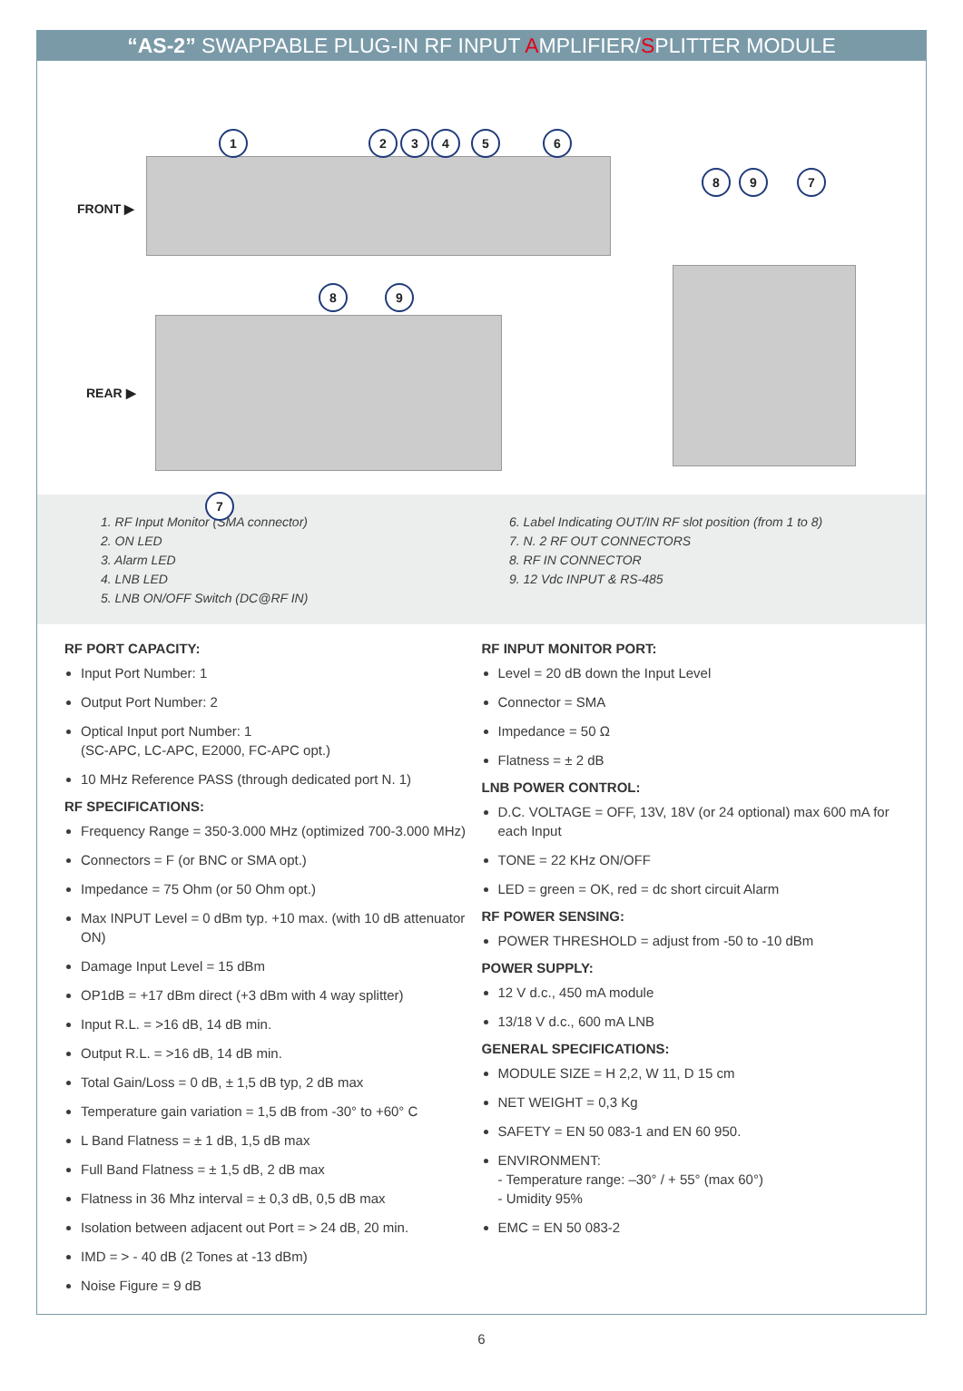“AS-2” SWAPPABLE PLUG-IN RF INPUT AMPLIFIER/SPLITTER MODULE
FRONT ▶
REAR ▶
1 2 3 4 5 6
8 9
7
8 9 7
1. RF Input Monitor (SMA connector)
2. ON LED
3. Alarm LED
4. LNB LED
5. LNB ON/OFF Switch (DC@RF IN)
6. Label Indicating OUT/IN RF slot position (from 1 to 8)
7. N. 2 RF OUT CONNECTORS
8. RF IN CONNECTOR
9. 12 Vdc INPUT & RS-485
RF PORT CAPACITY:
Input Port Number: 1
Output Port Number: 2
Optical Input port Number: 1
(SC-APC, LC-APC, E2000, FC-APC opt.)
10 MHz Reference PASS (through dedicated port N. 1)
RF SPECIFICATIONS:
Frequency Range = 350-3.000 MHz (optimized 700-3.000 MHz)
Connectors = F (or BNC or SMA opt.)
Impedance = 75 Ohm (or 50 Ohm opt.)
Max INPUT Level = 0 dBm typ. +10 max. (with 10 dB attenuator ON)
Damage Input Level = 15 dBm
OP1dB = +17 dBm direct (+3 dBm with 4 way splitter)
Input R.L. = >16 dB, 14 dB min.
Output R.L. = >16 dB, 14 dB min.
Total Gain/Loss = 0 dB, ± 1,5 dB typ, 2 dB max
Temperature gain variation = 1,5 dB from -30° to +60° C
L Band Flatness = ± 1 dB, 1,5 dB max
Full Band Flatness = ± 1,5 dB, 2 dB max
Flatness in 36 Mhz interval = ± 0,3 dB, 0,5 dB max
Isolation between adjacent out Port = > 24 dB, 20 min.
IMD = > - 40 dB (2 Tones at -13 dBm)
Noise Figure = 9 dB
RF INPUT MONITOR PORT:
Level = 20 dB down the Input Level
Connector = SMA
Impedance = 50 Ω
Flatness = ± 2 dB
LNB POWER CONTROL:
D.C. VOLTAGE = OFF, 13V, 18V (or 24 optional) max 600 mA for each Input
TONE = 22 KHz ON/OFF
LED = green = OK, red = dc short circuit Alarm
RF POWER SENSING:
POWER THRESHOLD = adjust from -50 to -10 dBm
POWER SUPPLY:
12 V d.c., 450 mA module
13/18 V d.c., 600 mA LNB
GENERAL SPECIFICATIONS:
MODULE SIZE = H 2,2, W 11, D 15 cm
NET WEIGHT = 0,3 Kg
SAFETY = EN 50 083-1 and EN 60 950.
ENVIRONMENT:
- Temperature range: –30° / + 55° (max 60°)
- Umidity 95%
EMC = EN 50 083-2
6